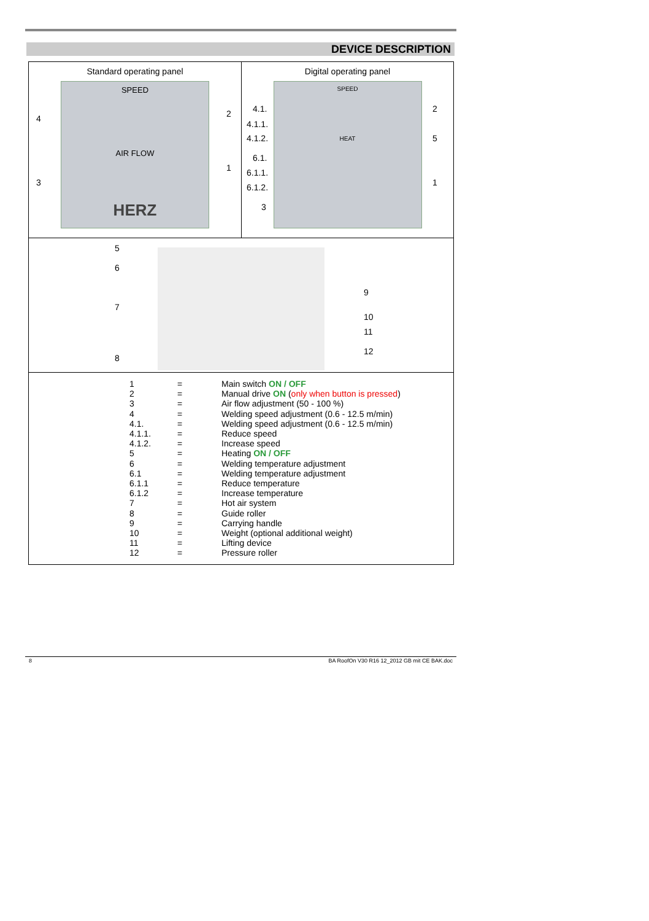DEVICE DESCRIPTION
Standard operating panel
SPEED
AIR FLOW
HERZ
4
3
2
1
Digital operating panel
SPEED
HEAT
4.1.
4.1.1.
4.1.2.
6.1.
6.1.1.
6.1.2.
3
2
5
1
5
6
7
8
9
10
11
12
| 1 | = | Main switch ON / OFF |
| 2 | = | Manual drive ON ( only when button is pressed ) |
| 3 | = | Air flow adjustment (50 - 100 %) |
| 4 | = | Welding speed adjustment (0.6 - 12.5 m/min) |
| 4.1. | = | Welding speed adjustment (0.6 - 12.5 m/min) |
| 4.1.1. | = | Reduce speed |
| 4.1.2. | = | Increase speed |
| 5 | = | Heating ON / OFF |
| 6 | = | Welding temperature adjustment |
| 6.1 | = | Welding temperature adjustment |
| 6.1.1 | = | Reduce temperature |
| 6.1.2 | = | Increase temperature |
| 7 | = | Hot air system |
| 8 | = | Guide roller |
| 9 | = | Carrying handle |
| 10 | = | Weight (optional additional weight) |
| 11 | = | Lifting device |
| 12 | = | Pressure roller |
8 BA RoofOn V30 R16 12_2012 GB mit CE BAK.doc